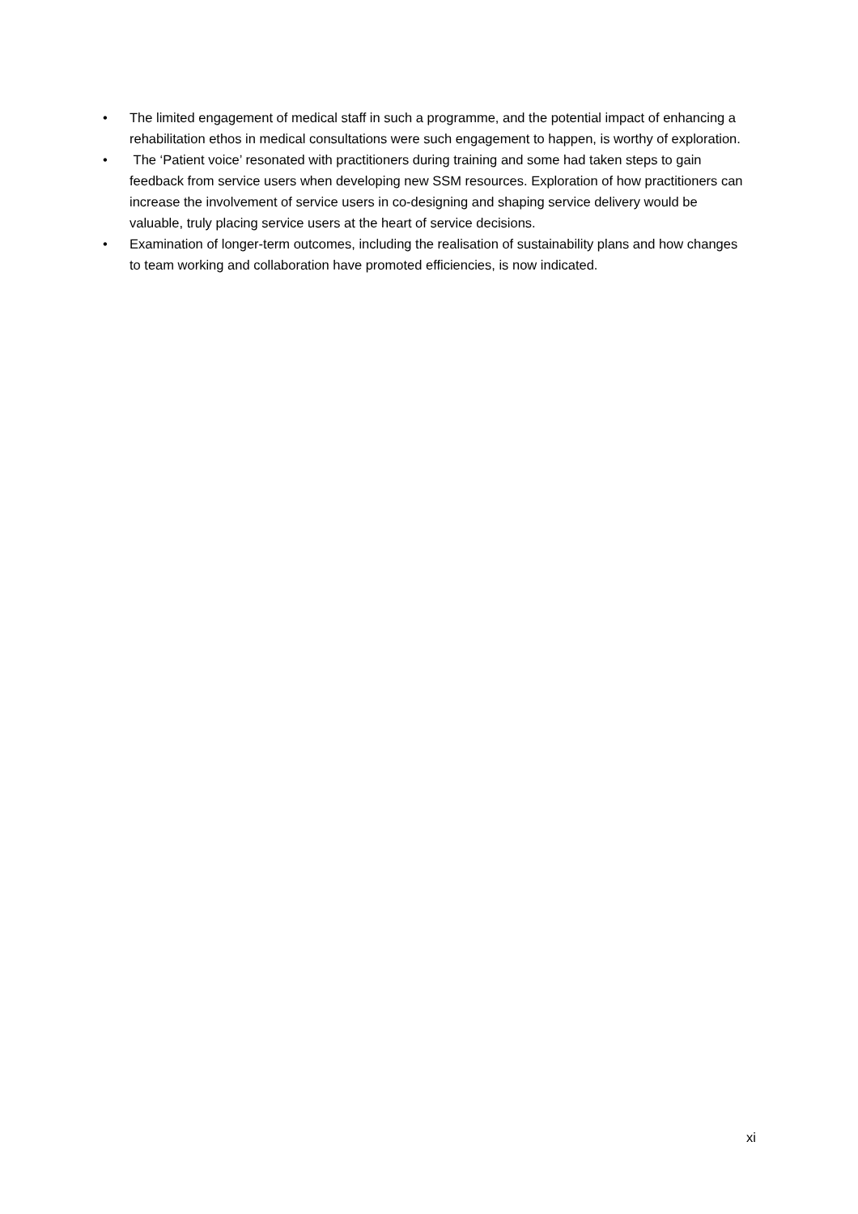• The limited engagement of medical staff in such a programme, and the potential impact of enhancing a rehabilitation ethos in medical consultations were such engagement to happen, is worthy of exploration.
• The ‘Patient voice’ resonated with practitioners during training and some had taken steps to gain feedback from service users when developing new SSM resources. Exploration of how practitioners can increase the involvement of service users in co-designing and shaping service delivery would be valuable, truly placing service users at the heart of service decisions.
• Examination of longer-term outcomes, including the realisation of sustainability plans and how changes to team working and collaboration have promoted efficiencies, is now indicated.
xi